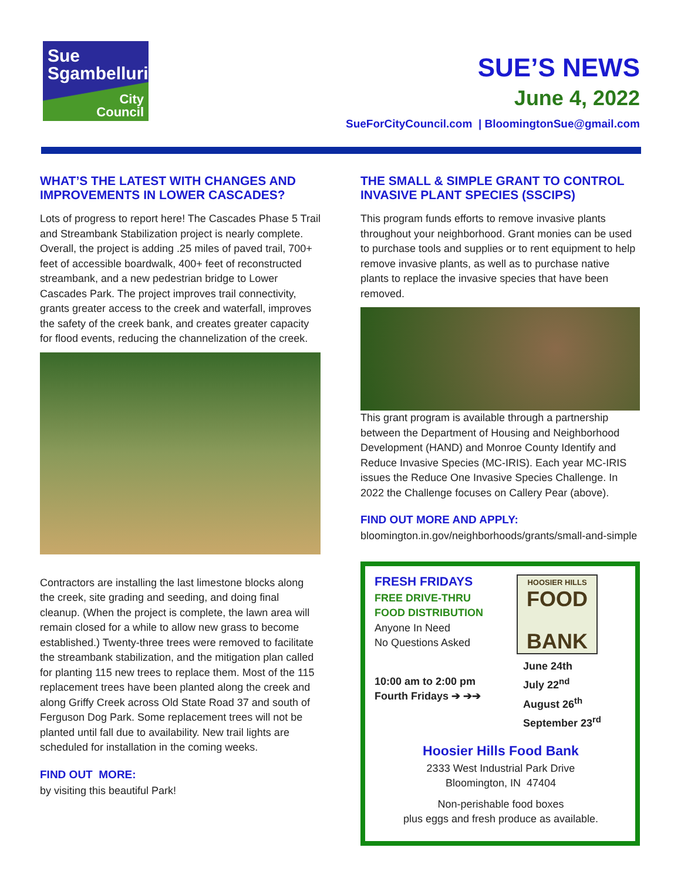Sue
Sgambelluri
City
Council
SUE’S NEWS
June 4, 2022
SueForCityCouncil.com | BloomingtonSue@gmail.com
WHAT’S THE LATEST WITH CHANGES AND IMPROVEMENTS IN LOWER CASCADES?
Lots of progress to report here! The Cascades Phase 5 Trail and Streambank Stabilization project is nearly complete. Overall, the project is adding .25 miles of paved trail, 700+ feet of accessible boardwalk, 400+ feet of reconstructed streambank, and a new pedestrian bridge to Lower Cascades Park. The project improves trail connectivity, grants greater access to the creek and waterfall, improves the safety of the creek bank, and creates greater capacity for flood events, reducing the channelization of the creek.
Contractors are installing the last limestone blocks along the creek, site grading and seeding, and doing final cleanup. (When the project is complete, the lawn area will remain closed for a while to allow new grass to become established.) Twenty-three trees were removed to facilitate the streambank stabilization, and the mitigation plan called for planting 115 new trees to replace them. Most of the 115 replacement trees have been planted along the creek and along Griffy Creek across Old State Road 37 and south of Ferguson Dog Park. Some replacement trees will not be planted until fall due to availability. New trail lights are scheduled for installation in the coming weeks.
FIND OUT MORE:
by visiting this beautiful Park!
THE SMALL & SIMPLE GRANT TO CONTROL INVASIVE PLANT SPECIES (SSCIPS)
This program funds efforts to remove invasive plants throughout your neighborhood. Grant monies can be used to purchase tools and supplies or to rent equipment to help remove invasive plants, as well as to purchase native plants to replace the invasive species that have been removed.
This grant program is available through a partnership between the Department of Housing and Neighborhood Development (HAND) and Monroe County Identify and Reduce Invasive Species (MC-IRIS). Each year MC-IRIS issues the Reduce One Invasive Species Challenge. In 2022 the Challenge focuses on Callery Pear (above).
FIND OUT MORE AND APPLY:
bloomington.in.gov/neighborhoods/grants/small-and-simple
HOOSIER HILLS
FOOD
BANK
FRESH FRIDAYS
FREE DRIVE-THRU
FOOD DISTRIBUTION
Anyone In Need
No Questions Asked
10:00 am to 2:00 pm
Fourth Fridays ➔ ➔➔
June 24th
July 22<sup>nd</sup>
August 26<sup>th</sup>
September 23<sup>rd</sup>
Hoosier Hills Food Bank
2333 West Industrial Park Drive
Bloomington, IN 47404
Non-perishable food boxes
plus eggs and fresh produce as available.